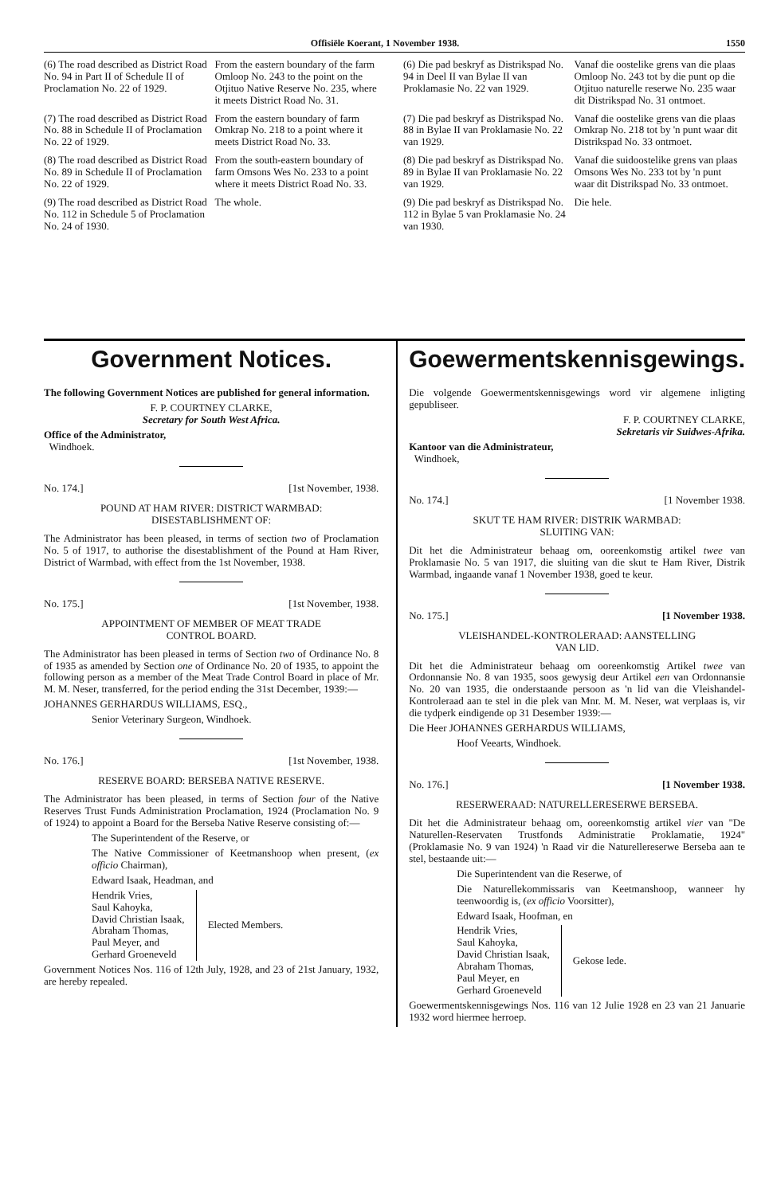Offisiële Koerant, 1 November 1938. 1550
| (6) The road described as District Road No. 94 in Part II of Schedule II of Proclamation No. 22 of 1929. | From the eastern boundary of the farm Omloop No. 243 to the point on the Otjituo Native Reserve No. 235, where it meets District Road No. 31. |
| (7) The road described as District Road No. 88 in Schedule II of Proclamation No. 22 of 1929. | From the eastern boundary of farm Omkrap No. 218 to a point where it meets District Road No. 33. |
| (8) The road described as District Road No. 89 in Schedule II of Proclamation No. 22 of 1929. | From the south-eastern boundary of farm Omsons Wes No. 233 to a point where it meets District Road No. 33. |
| (9) The road described as District Road No. 112 in Schedule 5 of Proclamation No. 24 of 1930. | The whole. |
| (6) Die pad beskryf as Distrikspad No. 94 in Deel II van Bylae II van Proklamasie No. 22 van 1929. | Vanaf die oostelike grens van die plaas Omloop No. 243 tot by die punt op die Otjituo naturelle reserwe No. 235 waar dit Distrikspad No. 31 ontmoet. |
| (7) Die pad beskryf as Distrikspad No. 88 in Bylae II van Proklamasie No. 22 van 1929. | Vanaf die oostelike grens van die plaas Omkrap No. 218 tot by 'n punt waar dit Distrikspad No. 33 ontmoet. |
| (8) Die pad beskryf as Distrikspad No. 89 in Bylae II van Proklamasie No. 22 van 1929. | Vanaf die suidoostelike grens van plaas Omsons Wes No. 233 tot by 'n punt waar dit Distrikspad No. 33 ontmoet. |
| (9) Die pad beskryf as Distrikspad No. 112 in Bylae 5 van Proklamasie No. 24 van 1930. | Die hele. |
Government Notices.
The following Government Notices are published for general information.
F. P. COURTNEY CLARKE,
Secretary for South West Africa.
Office of the Administrator,
Windhoek.
No. 174.] [1st November, 1938.
POUND AT HAM RIVER: DISTRICT WARMBAD:
DISESTABLISHMENT OF:
The Administrator has been pleased, in terms of section two of Proclamation No. 5 of 1917, to authorise the disestablishment of the Pound at Ham River, District of Warmbad, with effect from the 1st November, 1938.
No. 175.] [1st November, 1938.
APPOINTMENT OF MEMBER OF MEAT TRADE
CONTROL BOARD.
The Administrator has been pleased in terms of Section two of Ordinance No. 8 of 1935 as amended by Section one of Ordinance No. 20 of 1935, to appoint the following person as a member of the Meat Trade Control Board in place of Mr. M. M. Neser, transferred, for the period ending the 31st December, 1939:—
JOHANNES GERHARDUS WILLIAMS, ESQ.,
Senior Veterinary Surgeon, Windhoek.
No. 176.] [1st November, 1938.
RESERVE BOARD: BERSEBA NATIVE RESERVE.
The Administrator has been pleased, in terms of Section four of the Native Reserves Trust Funds Administration Proclamation, 1924 (Proclamation No. 9 of 1924) to appoint a Board for the Berseba Native Reserve consisting of:—
The Superintendent of the Reserve, or
The Native Commissioner of Keetmanshoop when present, (ex officio Chairman),
Edward Isaak, Headman, and
Hendrik Vries,
Saul Kahoyka,
David Christian Isaak,
Abraham Thomas,
Paul Meyer, and
Gerhard Groeneveld
Elected Members.
Government Notices Nos. 116 of 12th July, 1928, and 23 of 21st January, 1932, are hereby repealed.
Goewermentskennisgewings.
Die volgende Goewermentskennisgewings word vir algemene inligting gepubliseer.
F. P. COURTNEY CLARKE,
Sekretaris vir Suidwes-Afrika.
Kantoor van die Administrateur,
Windhoek,
No. 174.] [1 November 1938.
SKUT TE HAM RIVER: DISTRIK WARMBAD:
SLUITING VAN:
Dit het die Administrateur behaag om, ooreenkomstig artikel twee van Proklamasie No. 5 van 1917, die sluiting van die skut te Ham River, Distrik Warmbad, ingaande vanaf 1 November 1938, goed te keur.
No. 175.] [1 November 1938.
VLEISHANDEL-KONTROLERAAD: AANSTELLING
VAN LID.
Dit het die Administrateur behaag om ooreenkomstig Artikel twee van Ordonnansie No. 8 van 1935, soos gewysig deur Artikel een van Ordonnansie No. 20 van 1935, die onderstaande persoon as 'n lid van die Vleishandel-Kontroleraad aan te stel in die plek van Mnr. M. M. Neser, wat verplaas is, vir die tydperk eindigende op 31 Desember 1939:—
Die Heer JOHANNES GERHARDUS WILLIAMS,
Hoof Veearts, Windhoek.
No. 176.] [1 November 1938.
RESERWERAAD: NATURELLERESERWE BERSEBA.
Dit het die Administrateur behaag om, ooreenkomstig artikel vier van "De Naturellen-Reservaten Trustfonds Administratie Proklamatie, 1924" (Proklamasie No. 9 van 1924) 'n Raad vir die Naturellereserwe Berseba aan te stel, bestaande uit:—
Die Superintendent van die Reserwe, of
Die Naturellekommissaris van Keetmanshoop, wanneer hy teenwoordig is, (ex officio Voorsitter),
Edward Isaak, Hoofman, en
Hendrik Vries,
Saul Kahoyka,
David Christian Isaak,
Abraham Thomas,
Paul Meyer, en
Gerhard Groeneveld
Gekose lede.
Goewermentskennisgewings Nos. 116 van 12 Julie 1928 en 23 van 21 Januarie 1932 word hiermee herroep.